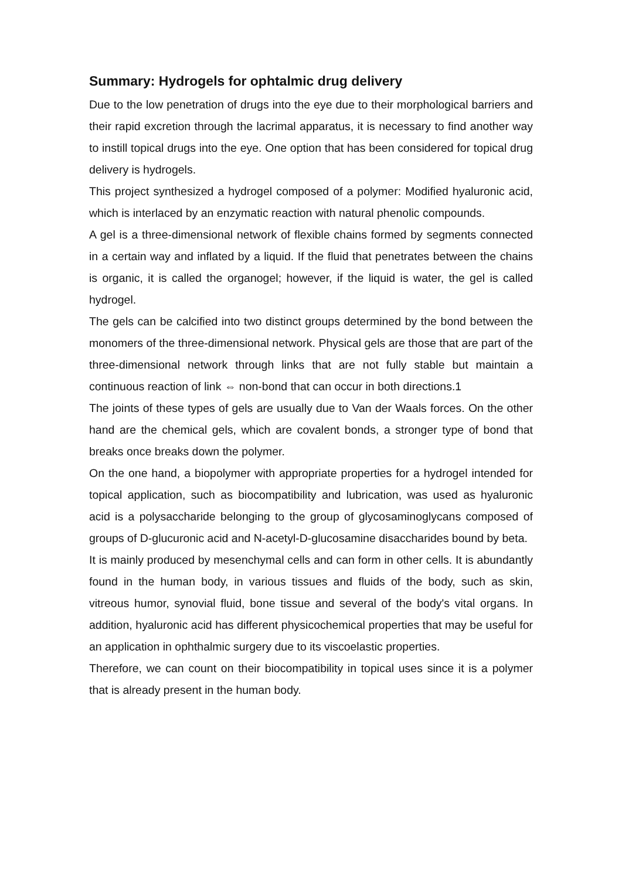Summary: Hydrogels for ophtalmic drug delivery
Due to the low penetration of drugs into the eye due to their morphological barriers and their rapid excretion through the lacrimal apparatus, it is necessary to find another way to instill topical drugs into the eye. One option that has been considered for topical drug delivery is hydrogels.
This project synthesized a hydrogel composed of a polymer: Modified hyaluronic acid, which is interlaced by an enzymatic reaction with natural phenolic compounds.
A gel is a three-dimensional network of flexible chains formed by segments connected in a certain way and inflated by a liquid. If the fluid that penetrates between the chains is organic, it is called the organogel; however, if the liquid is water, the gel is called hydrogel.
The gels can be calcified into two distinct groups determined by the bond between the monomers of the three-dimensional network. Physical gels are those that are part of the three-dimensional network through links that are not fully stable but maintain a continuous reaction of link ⇔ non-bond that can occur in both directions.1
The joints of these types of gels are usually due to Van der Waals forces. On the other hand are the chemical gels, which are covalent bonds, a stronger type of bond that breaks once breaks down the polymer.
On the one hand, a biopolymer with appropriate properties for a hydrogel intended for topical application, such as biocompatibility and lubrication, was used as hyaluronic acid is a polysaccharide belonging to the group of glycosaminoglycans composed of groups of D-glucuronic acid and N-acetyl-D-glucosamine disaccharides bound by beta.
It is mainly produced by mesenchymal cells and can form in other cells. It is abundantly found in the human body, in various tissues and fluids of the body, such as skin, vitreous humor, synovial fluid, bone tissue and several of the body's vital organs. In addition, hyaluronic acid has different physicochemical properties that may be useful for an application in ophthalmic surgery due to its viscoelastic properties.
Therefore, we can count on their biocompatibility in topical uses since it is a polymer that is already present in the human body.